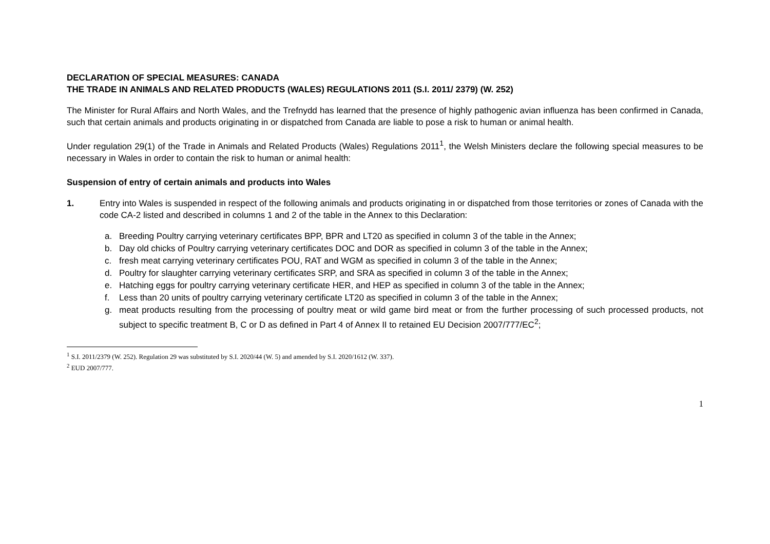DECLARATION OF SPECIAL MEASURES: CANADA
THE TRADE IN ANIMALS AND RELATED PRODUCTS (WALES) REGULATIONS 2011 (S.I. 2011/ 2379) (W. 252)
The Minister for Rural Affairs and North Wales, and the Trefnydd has learned that the presence of highly pathogenic avian influenza has been confirmed in Canada, such that certain animals and products originating in or dispatched from Canada are liable to pose a risk to human or animal health.
Under regulation 29(1) of the Trade in Animals and Related Products (Wales) Regulations 2011<sup>1</sup>, the Welsh Ministers declare the following special measures to be necessary in Wales in order to contain the risk to human or animal health:
Suspension of entry of certain animals and products into Wales
1. Entry into Wales is suspended in respect of the following animals and products originating in or dispatched from those territories or zones of Canada with the code CA-2 listed and described in columns 1 and 2 of the table in the Annex to this Declaration:
a. Breeding Poultry carrying veterinary certificates BPP, BPR and LT20 as specified in column 3 of the table in the Annex;
b. Day old chicks of Poultry carrying veterinary certificates DOC and DOR as specified in column 3 of the table in the Annex;
c. fresh meat carrying veterinary certificates POU, RAT and WGM as specified in column 3 of the table in the Annex;
d. Poultry for slaughter carrying veterinary certificates SRP, and SRA as specified in column 3 of the table in the Annex;
e. Hatching eggs for poultry carrying veterinary certificate HER, and HEP as specified in column 3 of the table in the Annex;
f. Less than 20 units of poultry carrying veterinary certificate LT20 as specified in column 3 of the table in the Annex;
g. meat products resulting from the processing of poultry meat or wild game bird meat or from the further processing of such processed products, not subject to specific treatment B, C or D as defined in Part 4 of Annex II to retained EU Decision 2007/777/EC<sup>2</sup>;
<sup>1</sup> S.I. 2011/2379 (W. 252). Regulation 29 was substituted by S.I. 2020/44 (W. 5) and amended by S.I. 2020/1612 (W. 337).
<sup>2</sup> EUD 2007/777.
1